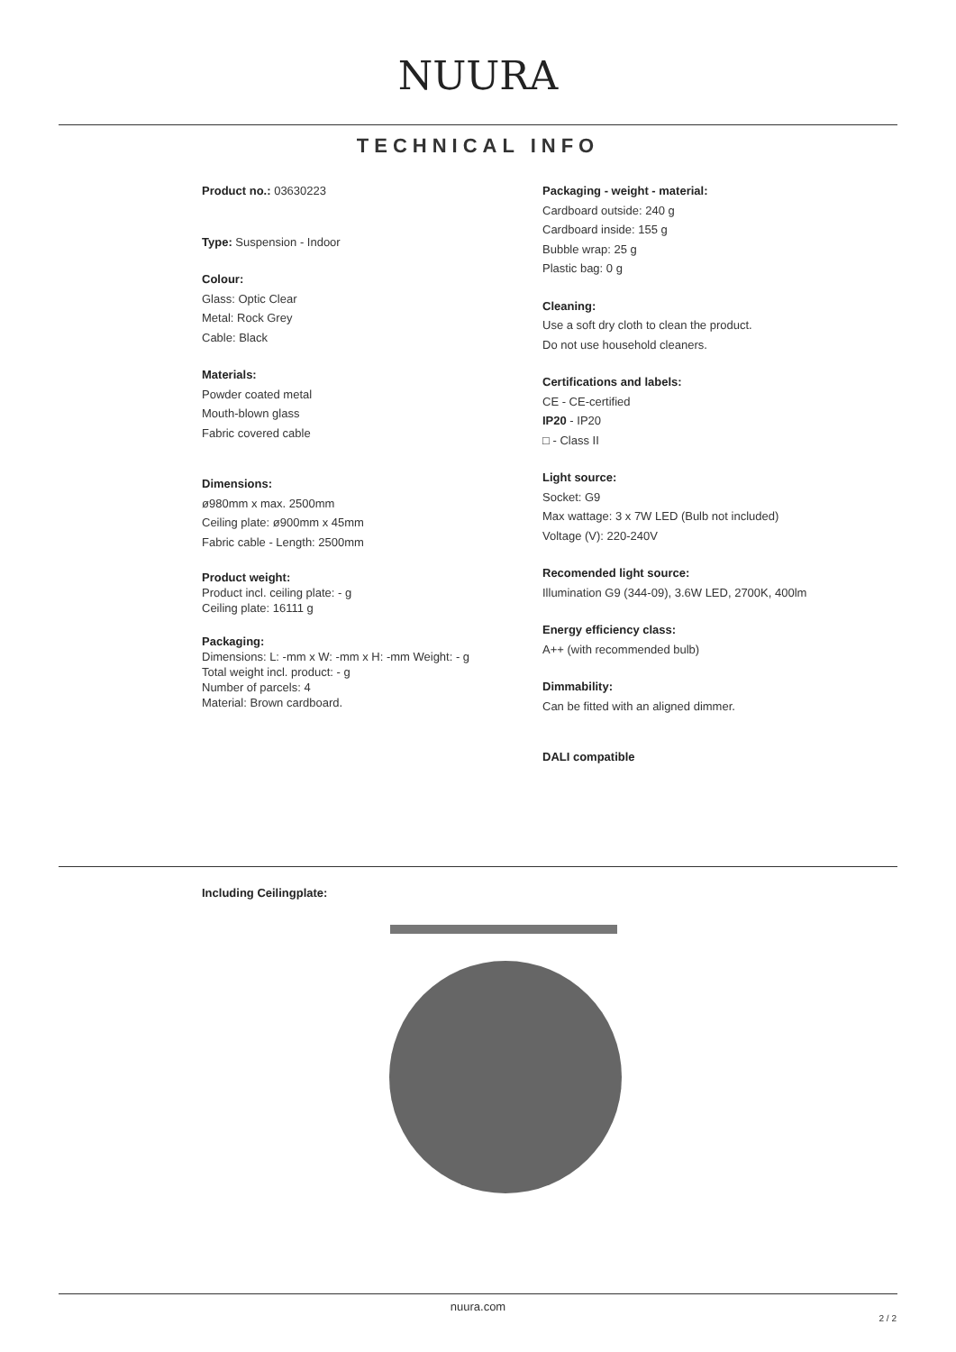NUURA
TECHNICAL INFO
Product no.: 03630223
Type: Suspension - Indoor
Colour:
Glass: Optic Clear
Metal: Rock Grey
Cable: Black
Materials:
Powder coated metal
Mouth-blown glass
Fabric covered cable
Dimensions:
ø980mm x max. 2500mm
Ceiling plate: ø900mm x 45mm
Fabric cable - Length: 2500mm
Product weight:
Product incl. ceiling plate: - g
Ceiling plate: 16111 g
Packaging:
Dimensions: L: -mm x W: -mm x H: -mm Weight: - g
Total weight incl. product: - g
Number of parcels: 4
Material: Brown cardboard.
Packaging - weight - material:
Cardboard outside: 240 g
Cardboard inside: 155 g
Bubble wrap: 25 g
Plastic bag: 0 g
Cleaning:
Use a soft dry cloth to clean the product.
Do not use household cleaners.
Certifications and labels:
CE - CE-certified
IP20 - IP20
□ - Class II
Light source:
Socket: G9
Max wattage: 3 x 7W LED (Bulb not included)
Voltage (V): 220-240V
Recomended light source:
Illumination G9 (344-09), 3.6W LED, 2700K, 400lm
Energy efficiency class:
A++ (with recommended bulb)
Dimmability:
Can be fitted with an aligned dimmer.
DALI compatible
Including Ceilingplate:
nuura.com
2 / 2